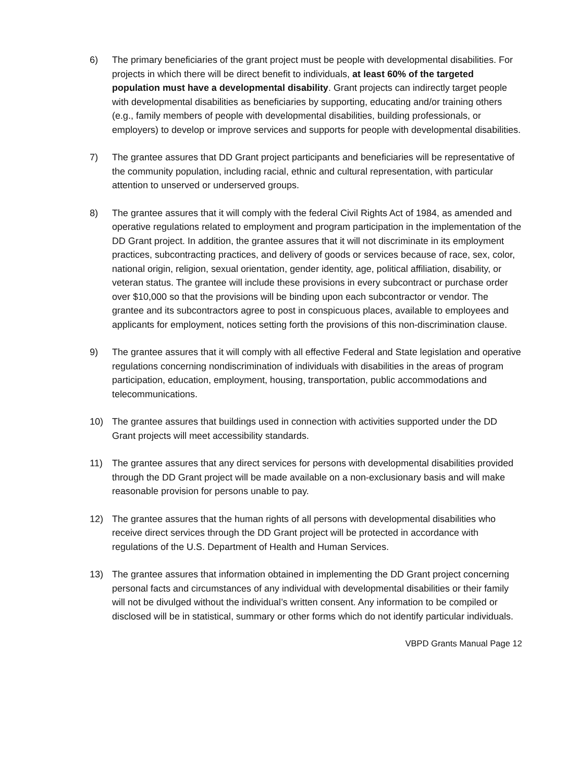6) The primary beneficiaries of the grant project must be people with developmental disabilities. For projects in which there will be direct benefit to individuals, at least 60% of the targeted population must have a developmental disability. Grant projects can indirectly target people with developmental disabilities as beneficiaries by supporting, educating and/or training others (e.g., family members of people with developmental disabilities, building professionals, or employers) to develop or improve services and supports for people with developmental disabilities.
7) The grantee assures that DD Grant project participants and beneficiaries will be representative of the community population, including racial, ethnic and cultural representation, with particular attention to unserved or underserved groups.
8) The grantee assures that it will comply with the federal Civil Rights Act of 1984, as amended and operative regulations related to employment and program participation in the implementation of the DD Grant project. In addition, the grantee assures that it will not discriminate in its employment practices, subcontracting practices, and delivery of goods or services because of race, sex, color, national origin, religion, sexual orientation, gender identity, age, political affiliation, disability, or veteran status. The grantee will include these provisions in every subcontract or purchase order over $10,000 so that the provisions will be binding upon each subcontractor or vendor. The grantee and its subcontractors agree to post in conspicuous places, available to employees and applicants for employment, notices setting forth the provisions of this non-discrimination clause.
9) The grantee assures that it will comply with all effective Federal and State legislation and operative regulations concerning nondiscrimination of individuals with disabilities in the areas of program participation, education, employment, housing, transportation, public accommodations and telecommunications.
10) The grantee assures that buildings used in connection with activities supported under the DD Grant projects will meet accessibility standards.
11) The grantee assures that any direct services for persons with developmental disabilities provided through the DD Grant project will be made available on a non-exclusionary basis and will make reasonable provision for persons unable to pay.
12) The grantee assures that the human rights of all persons with developmental disabilities who receive direct services through the DD Grant project will be protected in accordance with regulations of the U.S. Department of Health and Human Services.
13) The grantee assures that information obtained in implementing the DD Grant project concerning personal facts and circumstances of any individual with developmental disabilities or their family will not be divulged without the individual’s written consent. Any information to be compiled or disclosed will be in statistical, summary or other forms which do not identify particular individuals.
VBPD Grants Manual Page 12